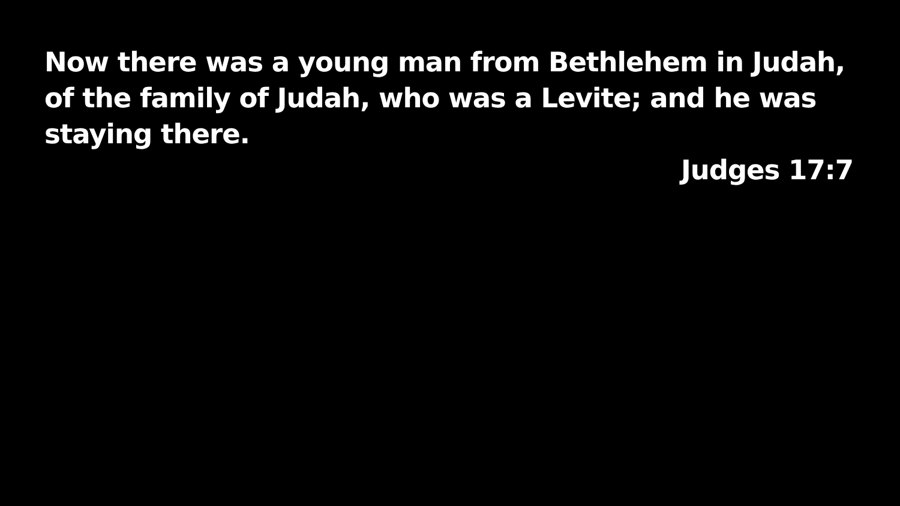Now there was a young man from Bethlehem in Judah, of the family of Judah, who was a Levite; and he was staying there.
Judges 17:7